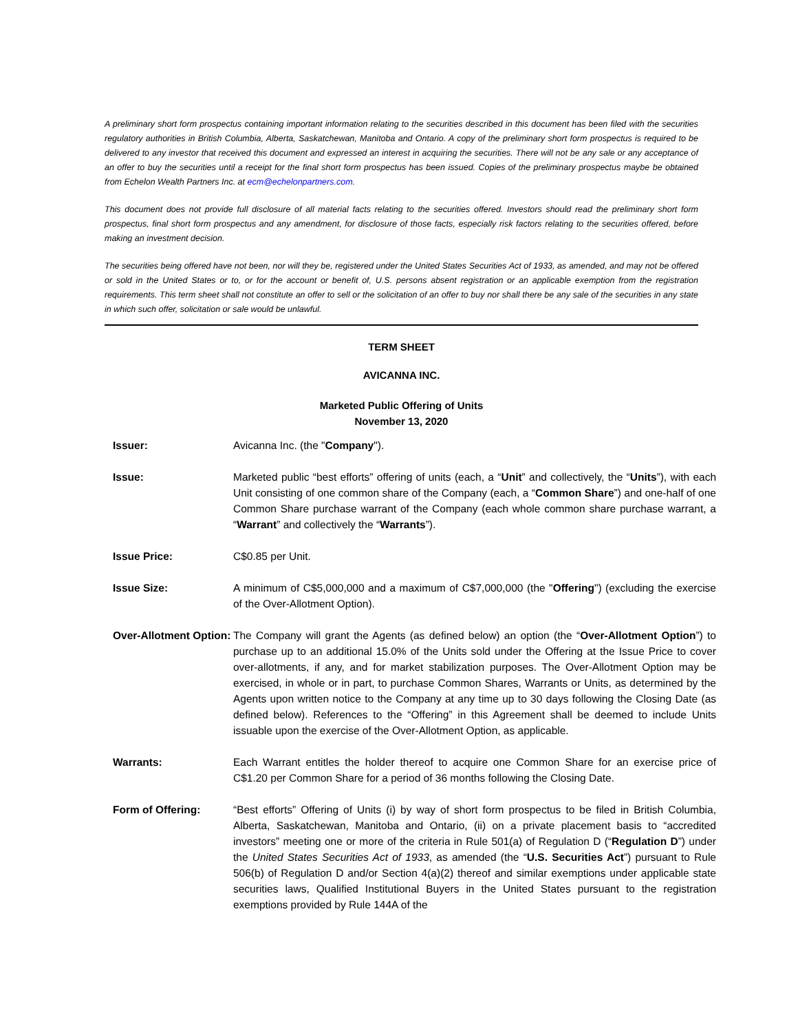A preliminary short form prospectus containing important information relating to the securities described in this document has been filed with the securities regulatory authorities in British Columbia, Alberta, Saskatchewan, Manitoba and Ontario. A copy of the preliminary short form prospectus is required to be delivered to any investor that received this document and expressed an interest in acquiring the securities. There will not be any sale or any acceptance of an offer to buy the securities until a receipt for the final short form prospectus has been issued. Copies of the preliminary prospectus maybe be obtained from Echelon Wealth Partners Inc. at ecm@echelonpartners.com.
This document does not provide full disclosure of all material facts relating to the securities offered. Investors should read the preliminary short form prospectus, final short form prospectus and any amendment, for disclosure of those facts, especially risk factors relating to the securities offered, before making an investment decision.
The securities being offered have not been, nor will they be, registered under the United States Securities Act of 1933, as amended, and may not be offered or sold in the United States or to, or for the account or benefit of, U.S. persons absent registration or an applicable exemption from the registration requirements. This term sheet shall not constitute an offer to sell or the solicitation of an offer to buy nor shall there be any sale of the securities in any state in which such offer, solicitation or sale would be unlawful.
TERM SHEET
AVICANNA INC.
Marketed Public Offering of Units
November 13, 2020
| Issuer: | Avicanna Inc. (the " Company "). |
| Issue: | Marketed public “best efforts” offering of units (each, a “ Unit ” and collectively, the “ Units ”), with each Unit consisting of one common share of the Company (each, a “ Common Share ”) and one-half of one Common Share purchase warrant of the Company (each whole common share purchase warrant, a “ Warrant ” and collectively the “ Warrants ”). |
| Issue Price: | C$0.85 per Unit. |
| Issue Size: | A minimum of C$5,000,000 and a maximum of C$7,000,000 (the " Offering ") (excluding the exercise of the Over-Allotment Option). |
| Over-Allotment Option: | The Company will grant the Agents (as defined below) an option (the “ Over-Allotment Option ”) to purchase up to an additional 15.0% of the Units sold under the Offering at the Issue Price to cover over-allotments, if any, and for market stabilization purposes. The Over-Allotment Option may be exercised, in whole or in part, to purchase Common Shares, Warrants or Units, as determined by the Agents upon written notice to the Company at any time up to 30 days following the Closing Date (as defined below). References to the “Offering” in this Agreement shall be deemed to include Units issuable upon the exercise of the Over-Allotment Option, as applicable. |
| Warrants: | Each Warrant entitles the holder thereof to acquire one Common Share for an exercise price of C$1.20 per Common Share for a period of 36 months following the Closing Date. |
| Form of Offering: | “Best efforts” Offering of Units (i) by way of short form prospectus to be filed in British Columbia, Alberta, Saskatchewan, Manitoba and Ontario, (ii) on a private placement basis to “accredited investors” meeting one or more of the criteria in Rule 501(a) of Regulation D (“ Regulation D ”) under the United States Securities Act of 1933 , as amended (the “ U.S. Securities Act ”) pursuant to Rule 506(b) of Regulation D and/or Section 4(a)(2) thereof and similar exemptions under applicable state securities laws, Qualified Institutional Buyers in the United States pursuant to the registration exemptions provided by Rule 144A of the |